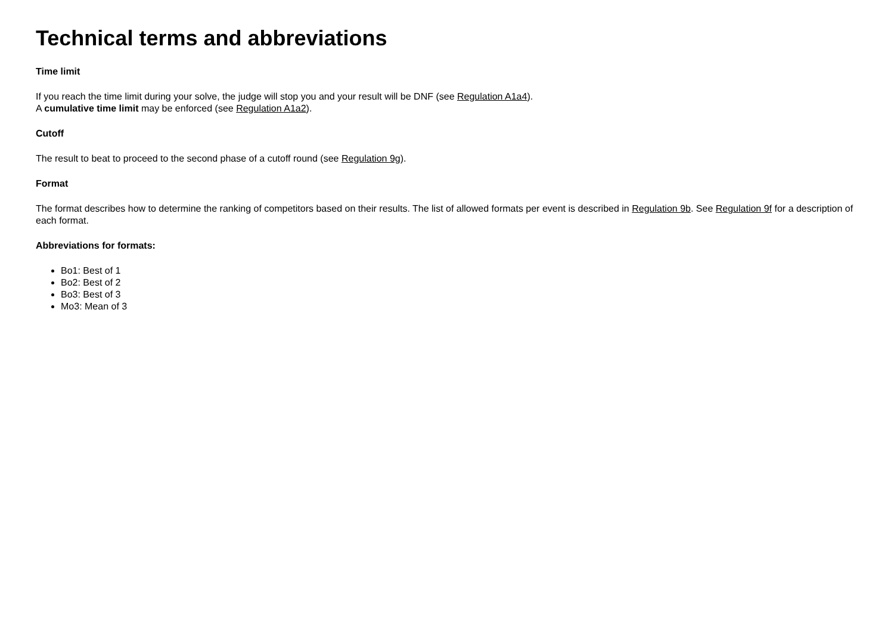Technical terms and abbreviations
Time limit
If you reach the time limit during your solve, the judge will stop you and your result will be DNF (see Regulation A1a4).
A cumulative time limit may be enforced (see Regulation A1a2).
Cutoff
The result to beat to proceed to the second phase of a cutoff round (see Regulation 9g).
Format
The format describes how to determine the ranking of competitors based on their results. The list of allowed formats per event is described in Regulation 9b. See Regulation 9f for a description of each format.
Abbreviations for formats:
Bo1: Best of 1
Bo2: Best of 2
Bo3: Best of 3
Mo3: Mean of 3